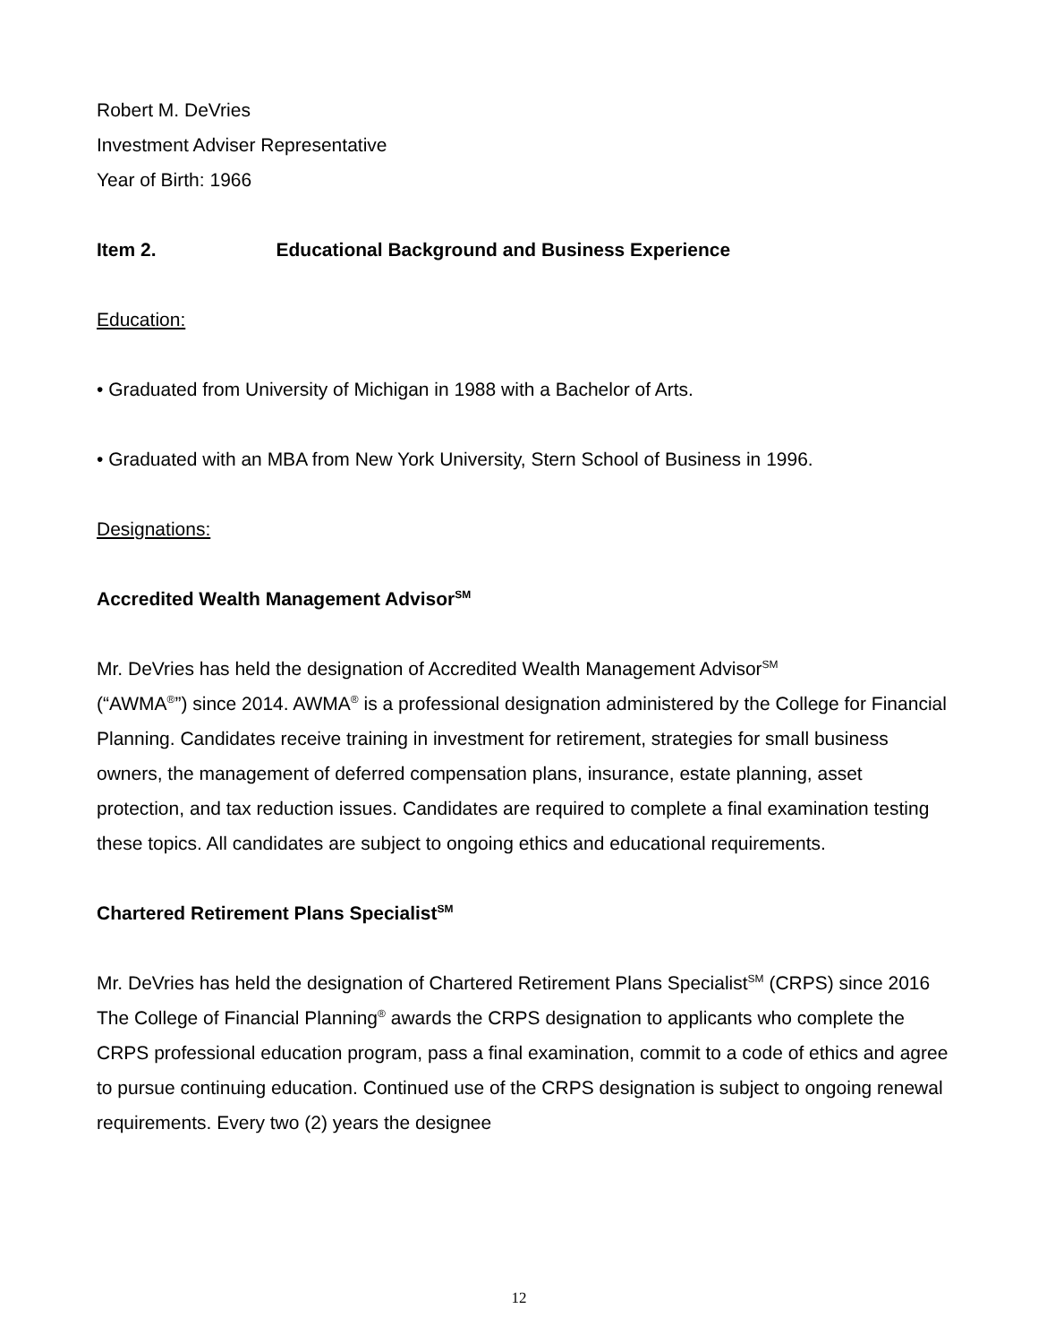Robert M. DeVries
Investment Adviser Representative
Year of Birth: 1966
Item 2. Educational Background and Business Experience
Education:
• Graduated from University of Michigan in 1988 with a Bachelor of Arts.
• Graduated with an MBA from New York University, Stern School of Business in 1996.
Designations:
Accredited Wealth Management Advisor<sup>SM</sup>
Mr. DeVries has held the designation of Accredited Wealth Management Advisor<sup>SM</sup>
(“AWMA<sup>®</sup>”) since 2014. AWMA<sup>®</sup> is a professional designation administered by the College for Financial Planning. Candidates receive training in investment for retirement, strategies for small business owners, the management of deferred compensation plans, insurance, estate planning, asset protection, and tax reduction issues. Candidates are required to complete a final examination testing these topics. All candidates are subject to ongoing ethics and educational requirements.
Chartered Retirement Plans Specialist<sup>SM</sup>
Mr. DeVries has held the designation of Chartered Retirement Plans Specialist<sup>SM</sup> (CRPS) since 2016 The College of Financial Planning<sup>®</sup> awards the CRPS designation to applicants who complete the CRPS professional education program, pass a final examination, commit to a code of ethics and agree to pursue continuing education. Continued use of the CRPS designation is subject to ongoing renewal requirements. Every two (2) years the designee
12